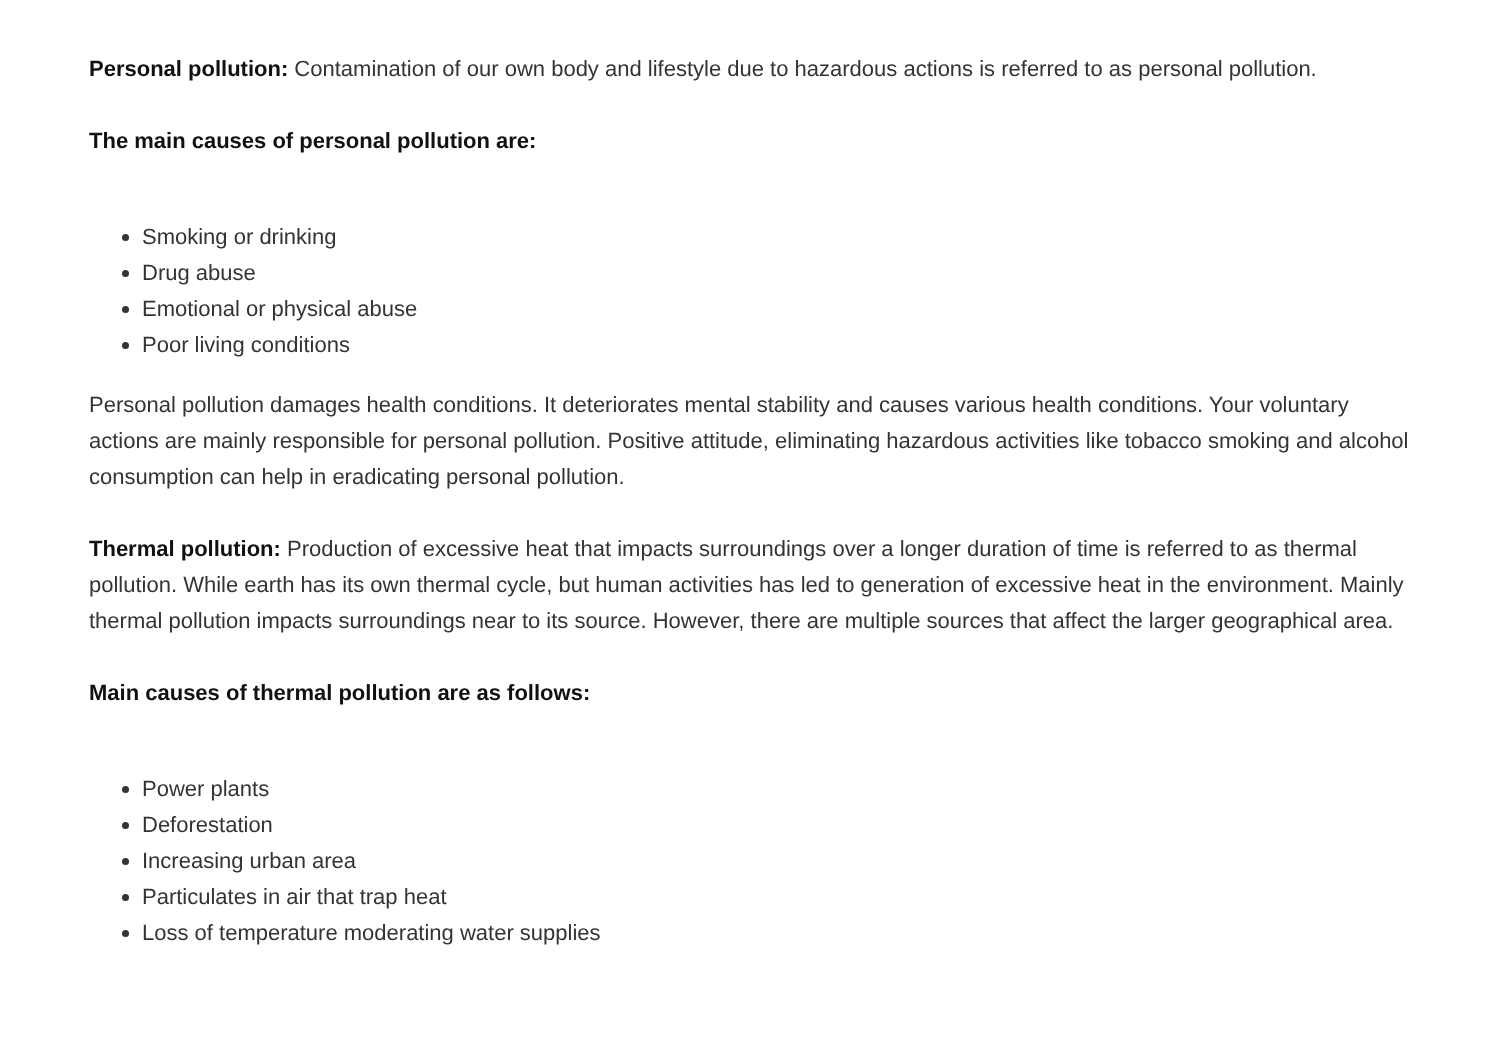Personal pollution: Contamination of our own body and lifestyle due to hazardous actions is referred to as personal pollution.
The main causes of personal pollution are:
Smoking or drinking
Drug abuse
Emotional or physical abuse
Poor living conditions
Personal pollution damages health conditions. It deteriorates mental stability and causes various health conditions. Your voluntary actions are mainly responsible for personal pollution. Positive attitude, eliminating hazardous activities like tobacco smoking and alcohol consumption can help in eradicating personal pollution.
Thermal pollution: Production of excessive heat that impacts surroundings over a longer duration of time is referred to as thermal pollution. While earth has its own thermal cycle, but human activities has led to generation of excessive heat in the environment. Mainly thermal pollution impacts surroundings near to its source. However, there are multiple sources that affect the larger geographical area.
Main causes of thermal pollution are as follows:
Power plants
Deforestation
Increasing urban area
Particulates in air that trap heat
Loss of temperature moderating water supplies